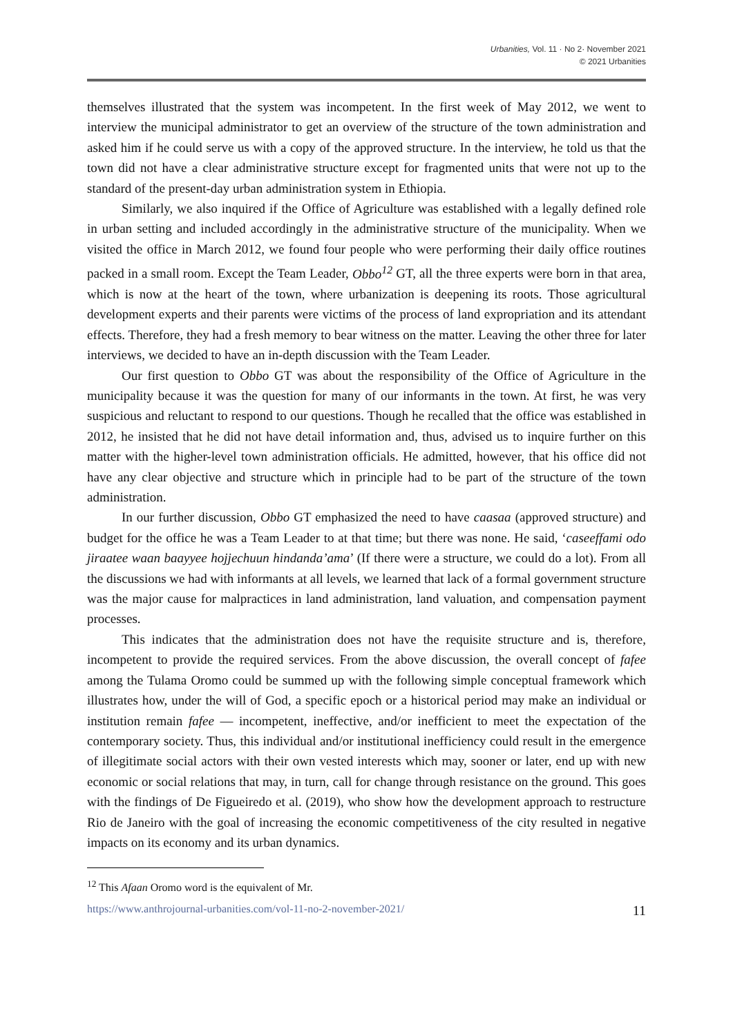Urbanities, Vol. 11 · No 2· November 2021
© 2021 Urbanities
themselves illustrated that the system was incompetent. In the first week of May 2012, we went to interview the municipal administrator to get an overview of the structure of the town administration and asked him if he could serve us with a copy of the approved structure. In the interview, he told us that the town did not have a clear administrative structure except for fragmented units that were not up to the standard of the present-day urban administration system in Ethiopia.
Similarly, we also inquired if the Office of Agriculture was established with a legally defined role in urban setting and included accordingly in the administrative structure of the municipality. When we visited the office in March 2012, we found four people who were performing their daily office routines packed in a small room. Except the Team Leader, Obbo<sup>12</sup> GT, all the three experts were born in that area, which is now at the heart of the town, where urbanization is deepening its roots. Those agricultural development experts and their parents were victims of the process of land expropriation and its attendant effects. Therefore, they had a fresh memory to bear witness on the matter. Leaving the other three for later interviews, we decided to have an in-depth discussion with the Team Leader.
Our first question to Obbo GT was about the responsibility of the Office of Agriculture in the municipality because it was the question for many of our informants in the town. At first, he was very suspicious and reluctant to respond to our questions. Though he recalled that the office was established in 2012, he insisted that he did not have detail information and, thus, advised us to inquire further on this matter with the higher-level town administration officials. He admitted, however, that his office did not have any clear objective and structure which in principle had to be part of the structure of the town administration.
In our further discussion, Obbo GT emphasized the need to have caasaa (approved structure) and budget for the office he was a Team Leader to at that time; but there was none. He said, ‘caseeffami odo jiraatee waan baayyee hojjechuun hindanda’ama’ (If there were a structure, we could do a lot). From all the discussions we had with informants at all levels, we learned that lack of a formal government structure was the major cause for malpractices in land administration, land valuation, and compensation payment processes.
This indicates that the administration does not have the requisite structure and is, therefore, incompetent to provide the required services. From the above discussion, the overall concept of fafee among the Tulama Oromo could be summed up with the following simple conceptual framework which illustrates how, under the will of God, a specific epoch or a historical period may make an individual or institution remain fafee — incompetent, ineffective, and/or inefficient to meet the expectation of the contemporary society. Thus, this individual and/or institutional inefficiency could result in the emergence of illegitimate social actors with their own vested interests which may, sooner or later, end up with new economic or social relations that may, in turn, call for change through resistance on the ground. This goes with the findings of De Figueiredo et al. (2019), who show how the development approach to restructure Rio de Janeiro with the goal of increasing the economic competitiveness of the city resulted in negative impacts on its economy and its urban dynamics.
<sup>12</sup> This Afaan Oromo word is the equivalent of Mr.
https://www.anthrojournal-urbanities.com/vol-11-no-2-november-2021/ 11